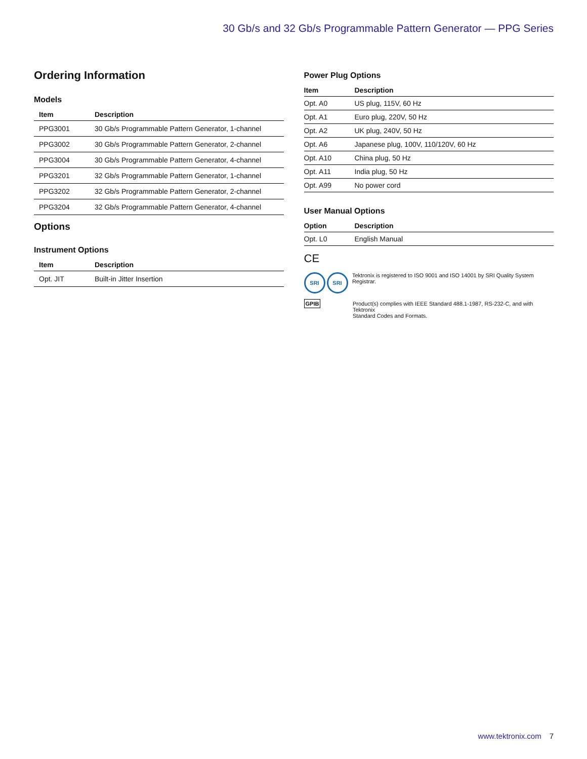30 Gb/s and 32 Gb/s Programmable Pattern Generator — PPG Series
Ordering Information
Models
| Item | Description |
| --- | --- |
| PPG3001 | 30 Gb/s Programmable Pattern Generator, 1-channel |
| PPG3002 | 30 Gb/s Programmable Pattern Generator, 2-channel |
| PPG3004 | 30 Gb/s Programmable Pattern Generator, 4-channel |
| PPG3201 | 32 Gb/s Programmable Pattern Generator, 1-channel |
| PPG3202 | 32 Gb/s Programmable Pattern Generator, 2-channel |
| PPG3204 | 32 Gb/s Programmable Pattern Generator, 4-channel |
Options
Instrument Options
| Item | Description |
| --- | --- |
| Opt. JIT | Built-in Jitter Insertion |
Power Plug Options
| Item | Description |
| --- | --- |
| Opt. A0 | US plug, 115V, 60 Hz |
| Opt. A1 | Euro plug, 220V, 50 Hz |
| Opt. A2 | UK plug, 240V, 50 Hz |
| Opt. A6 | Japanese plug, 100V, 110/120V, 60 Hz |
| Opt. A10 | China plug, 50 Hz |
| Opt. A11 | India plug, 50 Hz |
| Opt. A99 | No power cord |
User Manual Options
| Option | Description |
| --- | --- |
| Opt. L0 | English Manual |
CE
SRI SRI
Tektronix is registered to ISO 9001 and ISO 14001 by SRI Quality System Registrar.
GPIB Product(s) complies with IEEE Standard 488.1-1987, RS-232-C, and with Tektronix
Standard Codes and Formats.
www.tektronix.com 7